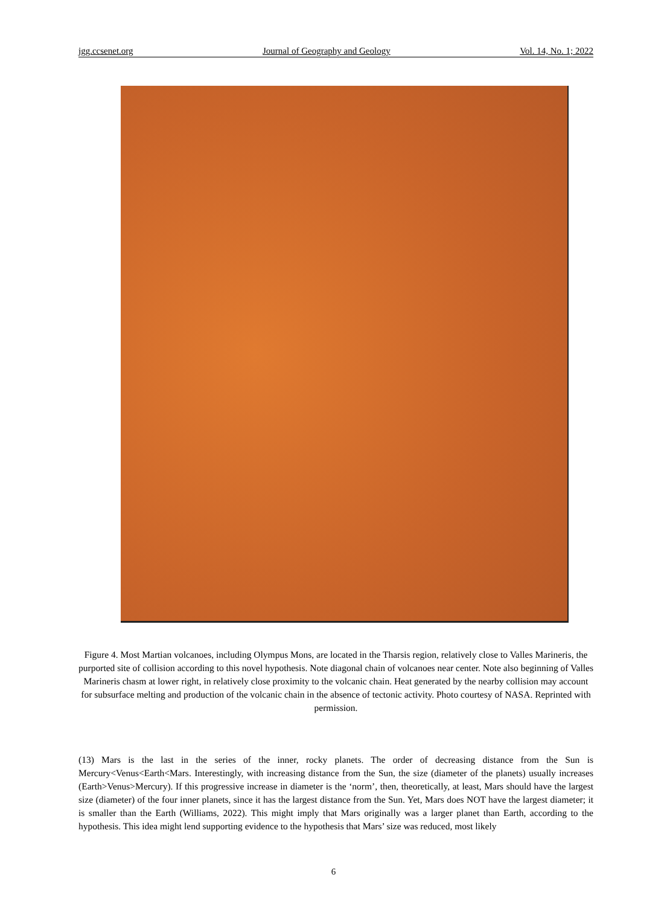jgg.ccsenet.org Journal of Geography and Geology Vol. 14, No. 1; 2022
Figure 4. Most Martian volcanoes, including Olympus Mons, are located in the Tharsis region, relatively close to Valles Marineris, the purported site of collision according to this novel hypothesis. Note diagonal chain of volcanoes near center. Note also beginning of Valles Marineris chasm at lower right, in relatively close proximity to the volcanic chain. Heat generated by the nearby collision may account for subsurface melting and production of the volcanic chain in the absence of tectonic activity. Photo courtesy of NASA. Reprinted with permission.
(13) Mars is the last in the series of the inner, rocky planets. The order of decreasing distance from the Sun is Mercury<Venus<Earth<Mars. Interestingly, with increasing distance from the Sun, the size (diameter of the planets) usually increases (Earth>Venus>Mercury). If this progressive increase in diameter is the ‘norm’, then, theoretically, at least, Mars should have the largest size (diameter) of the four inner planets, since it has the largest distance from the Sun. Yet, Mars does NOT have the largest diameter; it is smaller than the Earth (Williams, 2022). This might imply that Mars originally was a larger planet than Earth, according to the hypothesis. This idea might lend supporting evidence to the hypothesis that Mars’ size was reduced, most likely
6